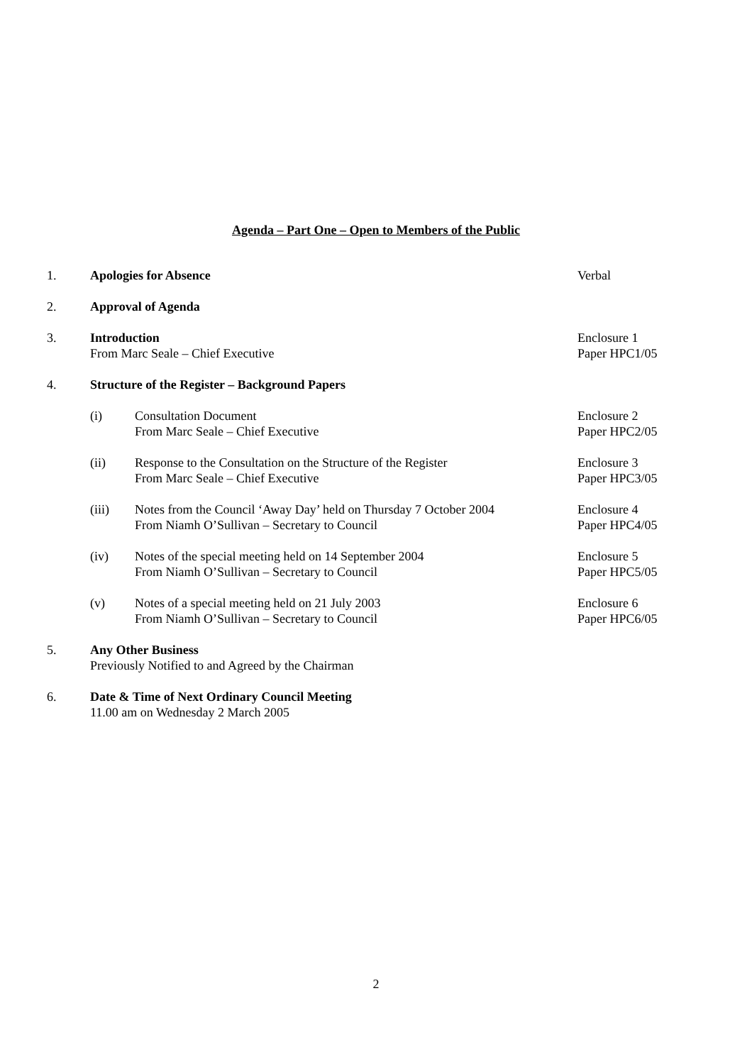Agenda – Part One – Open to Members of the Public
1. Apologies for Absence Verbal
2. Approval of Agenda
3. Introduction
From Marc Seale – Chief Executive
Enclosure 1
Paper HPC1/05
4. Structure of the Register – Background Papers
(i) Consultation Document
From Marc Seale – Chief Executive
Enclosure 2
Paper HPC2/05
(ii) Response to the Consultation on the Structure of the Register
From Marc Seale – Chief Executive
Enclosure 3
Paper HPC3/05
(iii) Notes from the Council ‘Away Day’ held on Thursday 7 October 2004
From Niamh O’Sullivan – Secretary to Council
Enclosure 4
Paper HPC4/05
(iv) Notes of the special meeting held on 14 September 2004
From Niamh O’Sullivan – Secretary to Council
Enclosure 5
Paper HPC5/05
(v) Notes of a special meeting held on 21 July 2003
From Niamh O’Sullivan – Secretary to Council
Enclosure 6
Paper HPC6/05
5. Any Other Business
Previously Notified to and Agreed by the Chairman
6. Date & Time of Next Ordinary Council Meeting
11.00 am on Wednesday 2 March 2005
2